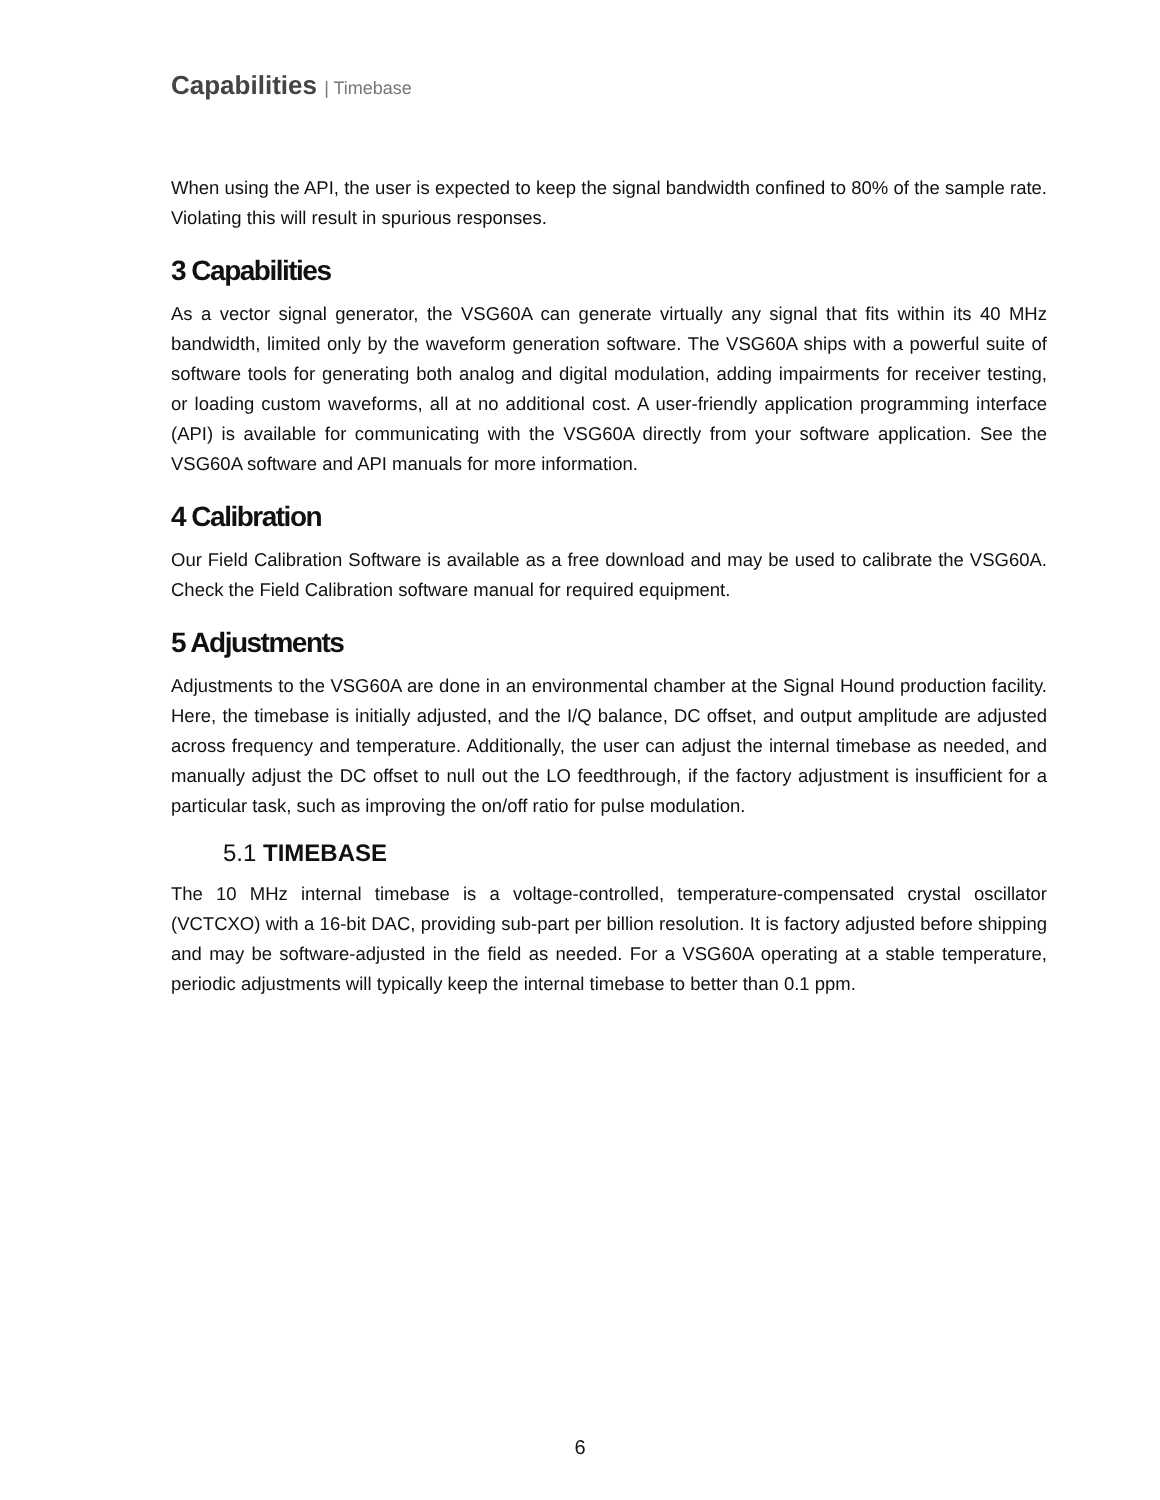Capabilities | Timebase
When using the API, the user is expected to keep the signal bandwidth confined to 80% of the sample rate. Violating this will result in spurious responses.
3 Capabilities
As a vector signal generator, the VSG60A can generate virtually any signal that fits within its 40 MHz bandwidth, limited only by the waveform generation software. The VSG60A ships with a powerful suite of software tools for generating both analog and digital modulation, adding impairments for receiver testing, or loading custom waveforms, all at no additional cost. A user-friendly application programming interface (API) is available for communicating with the VSG60A directly from your software application. See the VSG60A software and API manuals for more information.
4 Calibration
Our Field Calibration Software is available as a free download and may be used to calibrate the VSG60A. Check the Field Calibration software manual for required equipment.
5 Adjustments
Adjustments to the VSG60A are done in an environmental chamber at the Signal Hound production facility. Here, the timebase is initially adjusted, and the I/Q balance, DC offset, and output amplitude are adjusted across frequency and temperature. Additionally, the user can adjust the internal timebase as needed, and manually adjust the DC offset to null out the LO feedthrough, if the factory adjustment is insufficient for a particular task, such as improving the on/off ratio for pulse modulation.
5.1 TIMEBASE
The 10 MHz internal timebase is a voltage-controlled, temperature-compensated crystal oscillator (VCTCXO) with a 16-bit DAC, providing sub-part per billion resolution. It is factory adjusted before shipping and may be software-adjusted in the field as needed. For a VSG60A operating at a stable temperature, periodic adjustments will typically keep the internal timebase to better than 0.1 ppm.
6